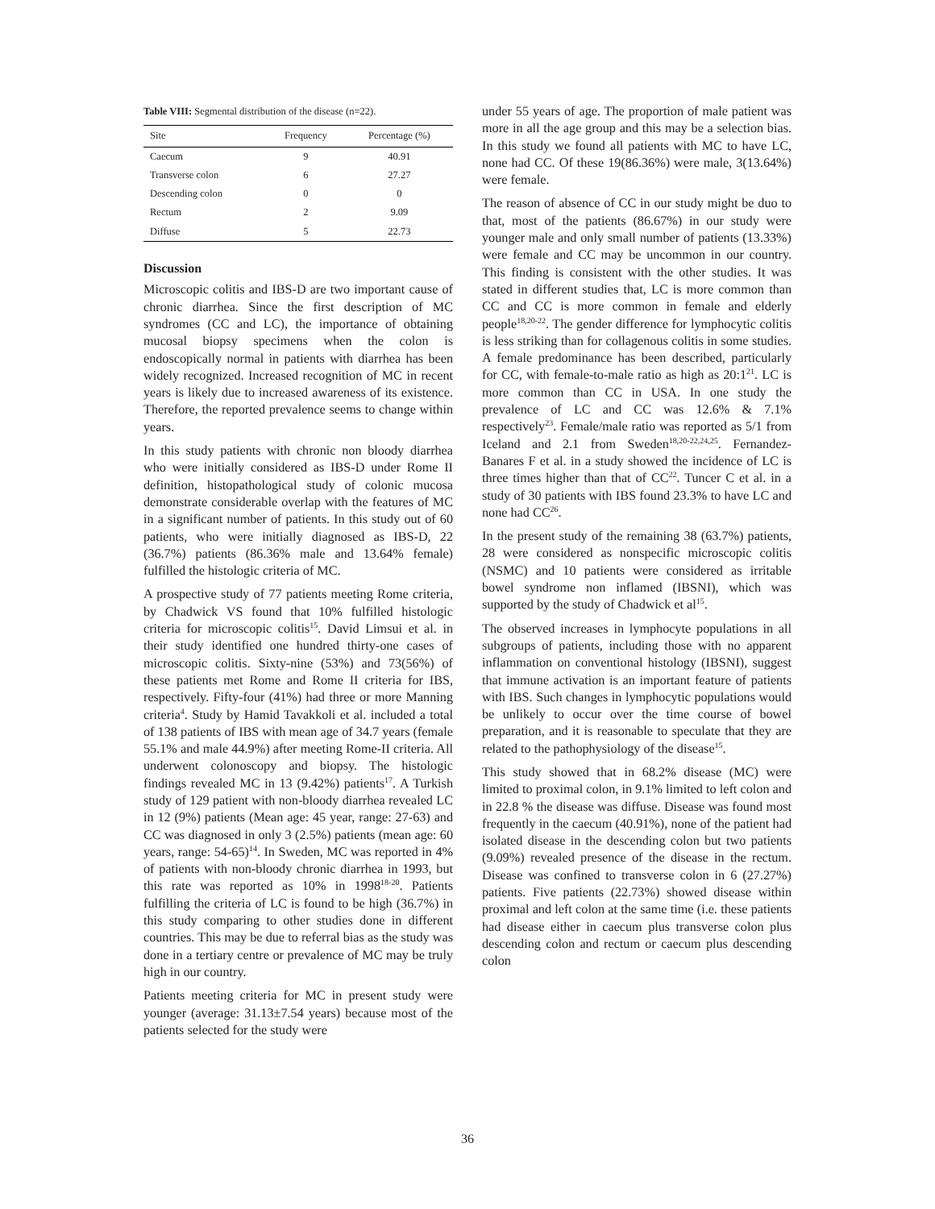Table VIII: Segmental distribution of the disease (n=22).
| Site | Frequency | Percentage (%) |
| --- | --- | --- |
| Caecum | 9 | 40.91 |
| Transverse colon | 6 | 27.27 |
| Descending colon | 0 | 0 |
| Rectum | 2 | 9.09 |
| Diffuse | 5 | 22.73 |
Discussion
Microscopic colitis and IBS-D are two important cause of chronic diarrhea. Since the first description of MC syndromes (CC and LC), the importance of obtaining mucosal biopsy specimens when the colon is endoscopically normal in patients with diarrhea has been widely recognized. Increased recognition of MC in recent years is likely due to increased awareness of its existence. Therefore, the reported prevalence seems to change within years.
In this study patients with chronic non bloody diarrhea who were initially considered as IBS-D under Rome II definition, histopathological study of colonic mucosa demonstrate considerable overlap with the features of MC in a significant number of patients. In this study out of 60 patients, who were initially diagnosed as IBS-D, 22 (36.7%) patients (86.36% male and 13.64% female) fulfilled the histologic criteria of MC.
A prospective study of 77 patients meeting Rome criteria, by Chadwick VS found that 10% fulfilled histologic criteria for microscopic colitis<sup>15</sup>. David Limsui et al. in their study identified one hundred thirty-one cases of microscopic colitis. Sixty-nine (53%) and 73(56%) of these patients met Rome and Rome II criteria for IBS, respectively. Fifty-four (41%) had three or more Manning criteria<sup>4</sup>. Study by Hamid Tavakkoli et al. included a total of 138 patients of IBS with mean age of 34.7 years (female 55.1% and male 44.9%) after meeting Rome-II criteria. All underwent colonoscopy and biopsy. The histologic findings revealed MC in 13 (9.42%) patients<sup>17</sup>. A Turkish study of 129 patient with non-bloody diarrhea revealed LC in 12 (9%) patients (Mean age: 45 year, range: 27-63) and CC was diagnosed in only 3 (2.5%) patients (mean age: 60 years, range: 54-65)<sup>14</sup>. In Sweden, MC was reported in 4% of patients with non-bloody chronic diarrhea in 1993, but this rate was reported as 10% in 1998<sup>18-20</sup>. Patients fulfilling the criteria of LC is found to be high (36.7%) in this study comparing to other studies done in different countries. This may be due to referral bias as the study was done in a tertiary centre or prevalence of MC may be truly high in our country.
Patients meeting criteria for MC in present study were younger (average: 31.13±7.54 years) because most of the patients selected for the study were
under 55 years of age. The proportion of male patient was more in all the age group and this may be a selection bias. In this study we found all patients with MC to have LC, none had CC. Of these 19(86.36%) were male, 3(13.64%) were female.
The reason of absence of CC in our study might be duo to that, most of the patients (86.67%) in our study were younger male and only small number of patients (13.33%) were female and CC may be uncommon in our country. This finding is consistent with the other studies. It was stated in different studies that, LC is more common than CC and CC is more common in female and elderly people<sup>18,20-22</sup>. The gender difference for lymphocytic colitis is less striking than for collagenous colitis in some studies. A female predominance has been described, particularly for CC, with female-to-male ratio as high as 20:1<sup>21</sup>. LC is more common than CC in USA. In one study the prevalence of LC and CC was 12.6% & 7.1% respectively<sup>23</sup>. Female/male ratio was reported as 5/1 from Iceland and 2.1 from Sweden<sup>18,20-22,24,25</sup>. Fernandez-Banares F et al. in a study showed the incidence of LC is three times higher than that of CC<sup>22</sup>. Tuncer C et al. in a study of 30 patients with IBS found 23.3% to have LC and none had CC<sup>26</sup>.
In the present study of the remaining 38 (63.7%) patients, 28 were considered as nonspecific microscopic colitis (NSMC) and 10 patients were considered as irritable bowel syndrome non inflamed (IBSNI), which was supported by the study of Chadwick et al<sup>15</sup>.
The observed increases in lymphocyte populations in all subgroups of patients, including those with no apparent inflammation on conventional histology (IBSNI), suggest that immune activation is an important feature of patients with IBS. Such changes in lymphocytic populations would be unlikely to occur over the time course of bowel preparation, and it is reasonable to speculate that they are related to the pathophysiology of the disease<sup>15</sup>.
This study showed that in 68.2% disease (MC) were limited to proximal colon, in 9.1% limited to left colon and in 22.8 % the disease was diffuse. Disease was found most frequently in the caecum (40.91%), none of the patient had isolated disease in the descending colon but two patients (9.09%) revealed presence of the disease in the rectum. Disease was confined to transverse colon in 6 (27.27%) patients. Five patients (22.73%) showed disease within proximal and left colon at the same time (i.e. these patients had disease either in caecum plus transverse colon plus descending colon and rectum or caecum plus descending colon
36